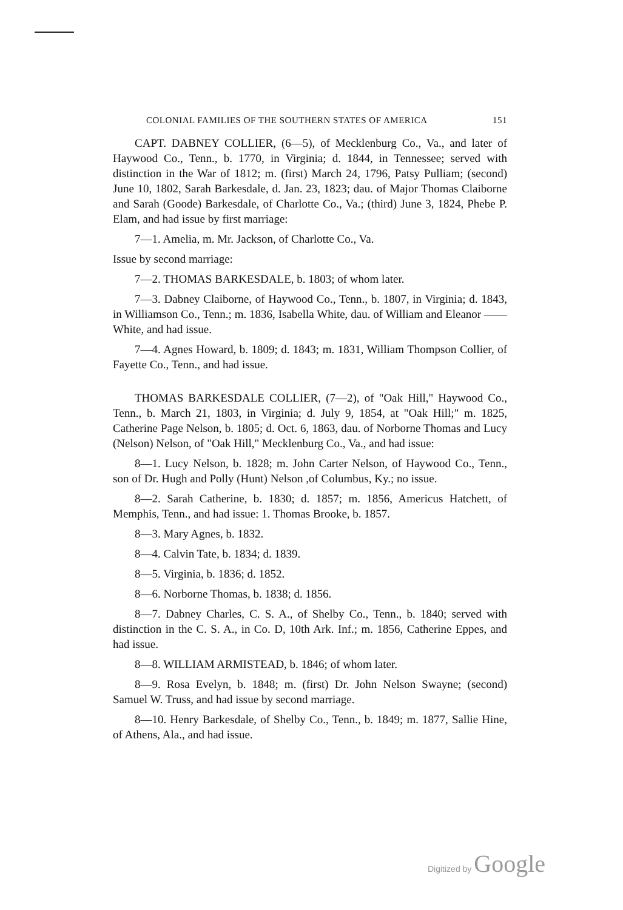COLONIAL FAMILIES OF THE SOUTHERN STATES OF AMERICA 151
CAPT. DABNEY COLLIER, (6—5), of Mecklenburg Co., Va., and later of Haywood Co., Tenn., b. 1770, in Virginia; d. 1844, in Tennessee; served with distinction in the War of 1812; m. (first) March 24, 1796, Patsy Pulliam; (second) June 10, 1802, Sarah Barkesdale, d. Jan. 23, 1823; dau. of Major Thomas Claiborne and Sarah (Goode) Barkesdale, of Charlotte Co., Va.; (third) June 3, 1824, Phebe P. Elam, and had issue by first marriage:
7—1. Amelia, m. Mr. Jackson, of Charlotte Co., Va.
Issue by second marriage:
7—2. THOMAS BARKESDALE, b. 1803; of whom later.
7—3. Dabney Claiborne, of Haywood Co., Tenn., b. 1807, in Virginia; d. 1843, in Williamson Co., Tenn.; m. 1836, Isabella White, dau. of William and Eleanor —— White, and had issue.
7—4. Agnes Howard, b. 1809; d. 1843; m. 1831, William Thompson Collier, of Fayette Co., Tenn., and had issue.
THOMAS BARKESDALE COLLIER, (7—2), of "Oak Hill," Haywood Co., Tenn., b. March 21, 1803, in Virginia; d. July 9, 1854, at "Oak Hill;" m. 1825, Catherine Page Nelson, b. 1805; d. Oct. 6, 1863, dau. of Norborne Thomas and Lucy (Nelson) Nelson, of "Oak Hill," Mecklenburg Co., Va., and had issue:
8—1. Lucy Nelson, b. 1828; m. John Carter Nelson, of Haywood Co., Tenn., son of Dr. Hugh and Polly (Hunt) Nelson ,of Columbus, Ky.; no issue.
8—2. Sarah Catherine, b. 1830; d. 1857; m. 1856, Americus Hatchett, of Memphis, Tenn., and had issue: 1. Thomas Brooke, b. 1857.
8—3. Mary Agnes, b. 1832.
8—4. Calvin Tate, b. 1834; d. 1839.
8—5. Virginia, b. 1836; d. 1852.
8—6. Norborne Thomas, b. 1838; d. 1856.
8—7. Dabney Charles, C. S. A., of Shelby Co., Tenn., b. 1840; served with distinction in the C. S. A., in Co. D, 10th Ark. Inf.; m. 1856, Catherine Eppes, and had issue.
8—8. WILLIAM ARMISTEAD, b. 1846; of whom later.
8—9. Rosa Evelyn, b. 1848; m. (first) Dr. John Nelson Swayne; (second) Samuel W. Truss, and had issue by second marriage.
8—10. Henry Barkesdale, of Shelby Co., Tenn., b. 1849; m. 1877, Sallie Hine, of Athens, Ala., and had issue.
Digitized by Google